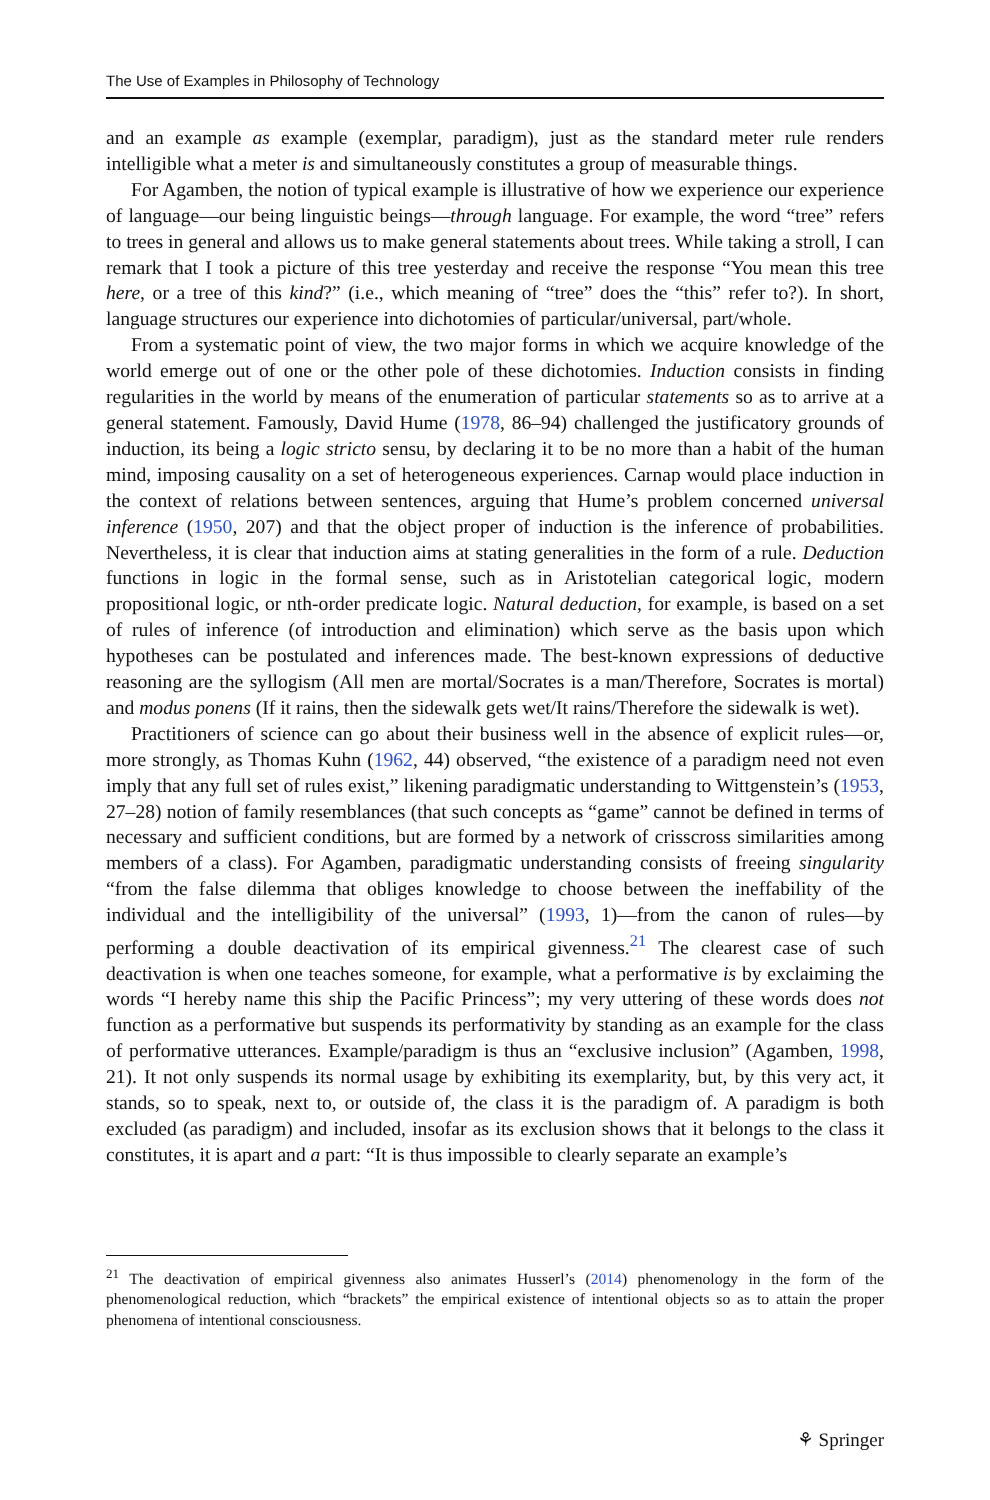The Use of Examples in Philosophy of Technology
and an example as example (exemplar, paradigm), just as the standard meter rule renders intelligible what a meter is and simultaneously constitutes a group of measurable things.
For Agamben, the notion of typical example is illustrative of how we experience our experience of language—our being linguistic beings—through language. For example, the word “tree” refers to trees in general and allows us to make general statements about trees. While taking a stroll, I can remark that I took a picture of this tree yesterday and receive the response “You mean this tree here, or a tree of this kind?” (i.e., which meaning of “tree” does the “this” refer to?). In short, language structures our experience into dichotomies of particular/universal, part/whole.
From a systematic point of view, the two major forms in which we acquire knowledge of the world emerge out of one or the other pole of these dichotomies. Induction consists in finding regularities in the world by means of the enumeration of particular statements so as to arrive at a general statement. Famously, David Hume (1978, 86–94) challenged the justificatory grounds of induction, its being a logic stricto sensu, by declaring it to be no more than a habit of the human mind, imposing causality on a set of heterogeneous experiences. Carnap would place induction in the context of relations between sentences, arguing that Hume’s problem concerned universal inference (1950, 207) and that the object proper of induction is the inference of probabilities. Nevertheless, it is clear that induction aims at stating generalities in the form of a rule. Deduction functions in logic in the formal sense, such as in Aristotelian categorical logic, modern propositional logic, or nth-order predicate logic. Natural deduction, for example, is based on a set of rules of inference (of introduction and elimination) which serve as the basis upon which hypotheses can be postulated and inferences made. The best-known expressions of deductive reasoning are the syllogism (All men are mortal/Socrates is a man/Therefore, Socrates is mortal) and modus ponens (If it rains, then the sidewalk gets wet/It rains/Therefore the sidewalk is wet).
Practitioners of science can go about their business well in the absence of explicit rules—or, more strongly, as Thomas Kuhn (1962, 44) observed, “the existence of a paradigm need not even imply that any full set of rules exist,” likening paradigmatic understanding to Wittgenstein’s (1953, 27–28) notion of family resemblances (that such concepts as “game” cannot be defined in terms of necessary and sufficient conditions, but are formed by a network of crisscross similarities among members of a class). For Agamben, paradigmatic understanding consists of freeing singularity “from the false dilemma that obliges knowledge to choose between the ineffability of the individual and the intelligibility of the universal” (1993, 1)—from the canon of rules—by performing a double deactivation of its empirical givenness.<sup>21</sup> The clearest case of such deactivation is when one teaches someone, for example, what a performative is by exclaiming the words “I hereby name this ship the Pacific Princess”; my very uttering of these words does not function as a performative but suspends its performativity by standing as an example for the class of performative utterances. Example/paradigm is thus an “exclusive inclusion” (Agamben, 1998, 21). It not only suspends its normal usage by exhibiting its exemplarity, but, by this very act, it stands, so to speak, next to, or outside of, the class it is the paradigm of. A paradigm is both excluded (as paradigm) and included, insofar as its exclusion shows that it belongs to the class it constitutes, it is apart and a part: “It is thus impossible to clearly separate an example’s
<sup>21</sup> The deactivation of empirical givenness also animates Husserl’s (2014) phenomenology in the form of the phenomenological reduction, which “brackets” the empirical existence of intentional objects so as to attain the proper phenomena of intentional consciousness.
⚘ Springer